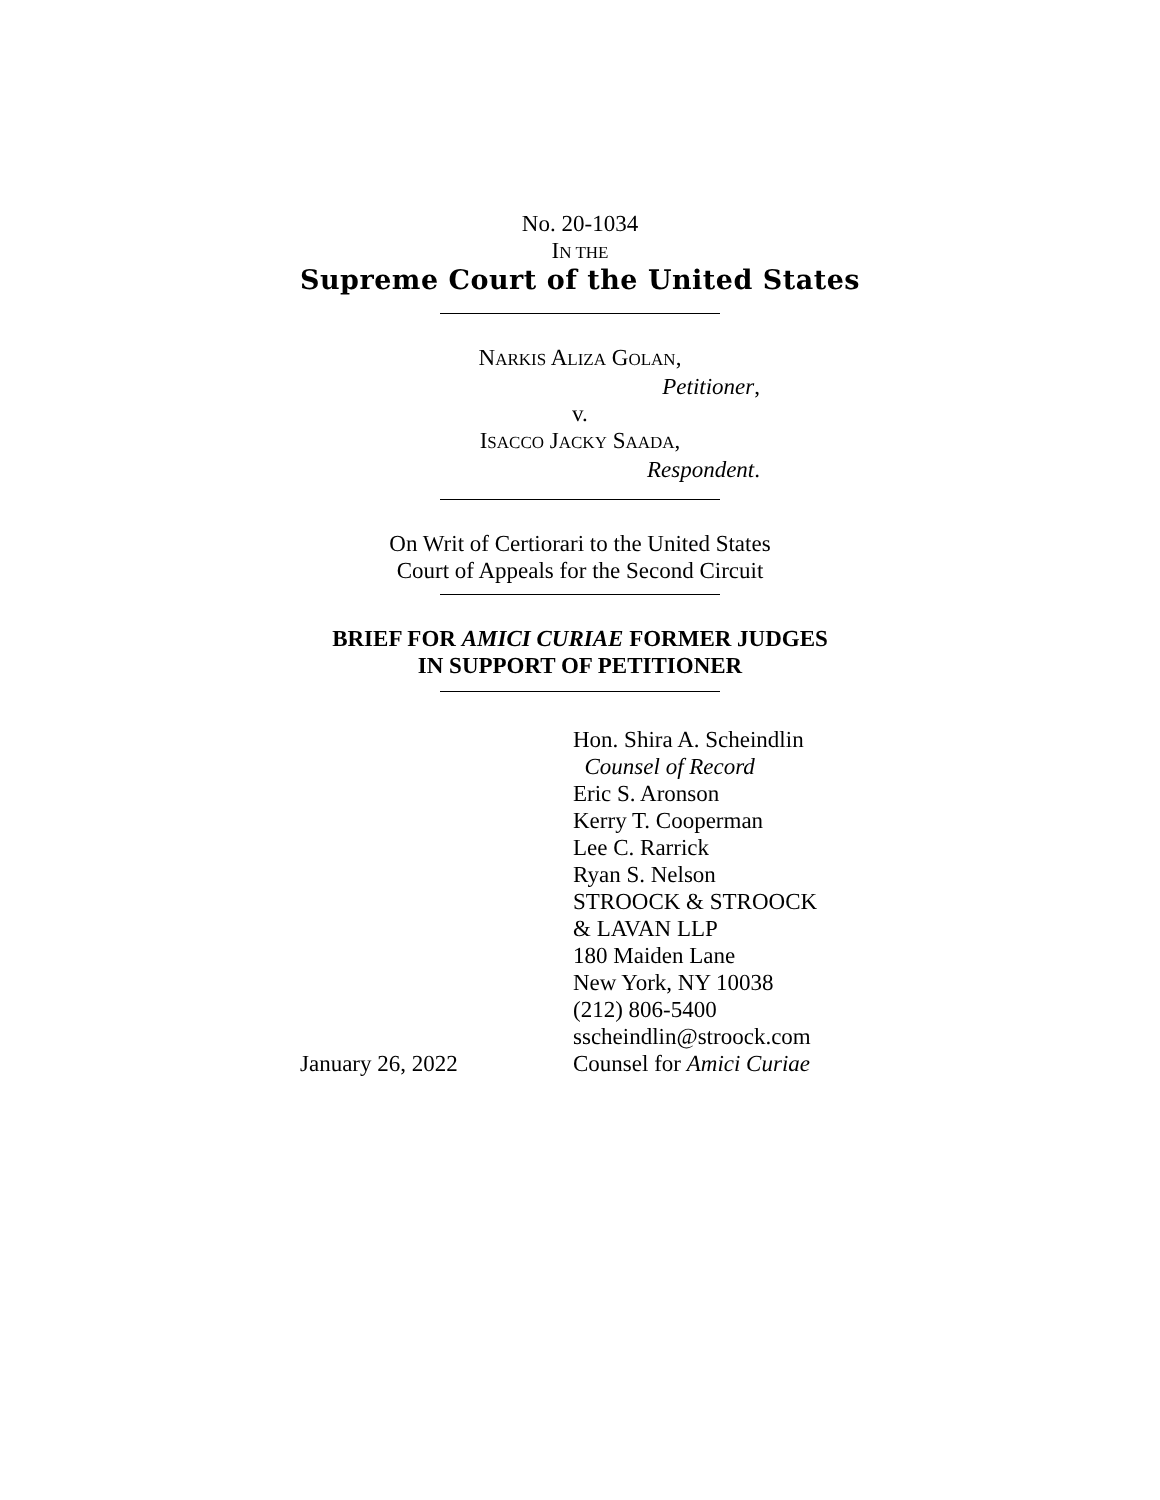No. 20-1034
IN THE
Supreme Court of the United States
NARKIS ALIZA GOLAN,
Petitioner,
v.
ISACCO JACKY SAADA,
Respondent.
On Writ of Certiorari to the United States
Court of Appeals for the Second Circuit
BRIEF FOR AMICI CURIAE FORMER JUDGES
IN SUPPORT OF PETITIONER
January 26, 2022 Hon. Shira A. Scheindlin
Counsel of Record
Eric S. Aronson
Kerry T. Cooperman
Lee C. Rarrick
Ryan S. Nelson
STROOCK & STROOCK
& LAVAN LLP
180 Maiden Lane
New York, NY 10038
(212) 806-5400
sscheindlin@stroock.com
Counsel for Amici Curiae